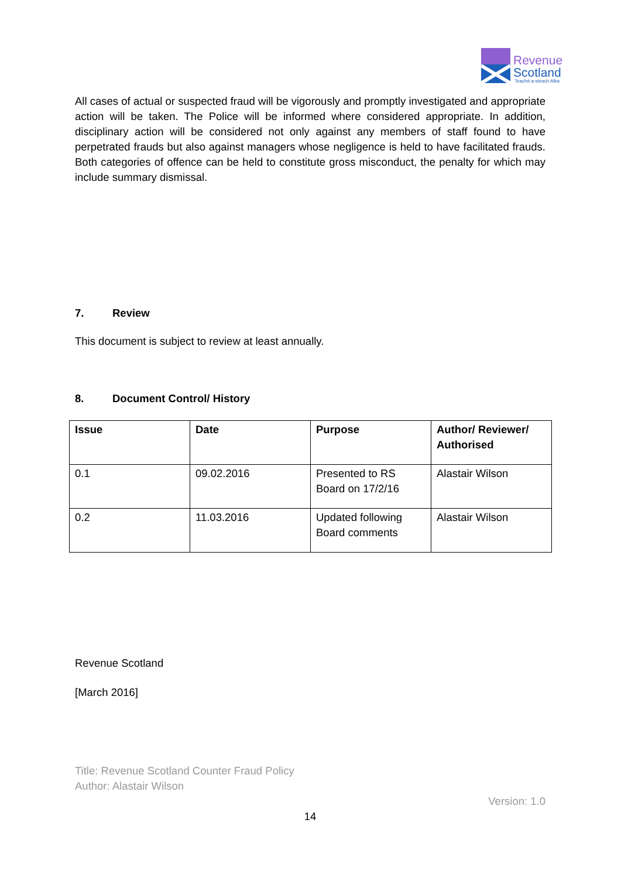Revenue
Scotland
Teachd-a-steach Alba
All cases of actual or suspected fraud will be vigorously and promptly investigated and appropriate action will be taken. The Police will be informed where considered appropriate. In addition, disciplinary action will be considered not only against any members of staff found to have perpetrated frauds but also against managers whose negligence is held to have facilitated frauds. Both categories of offence can be held to constitute gross misconduct, the penalty for which may include summary dismissal.
7. Review
This document is subject to review at least annually.
8. Document Control/ History
| Issue | Date | Purpose | Author/ Reviewer/ Authorised |
| --- | --- | --- | --- |
| 0.1 | 09.02.2016 | Presented to RS Board on 17/2/16 | Alastair Wilson |
| 0.2 | 11.03.2016 | Updated following Board comments | Alastair Wilson |
Revenue Scotland
[March 2016]
Title: Revenue Scotland Counter Fraud Policy
Author: Alastair Wilson
Version: 1.0
14